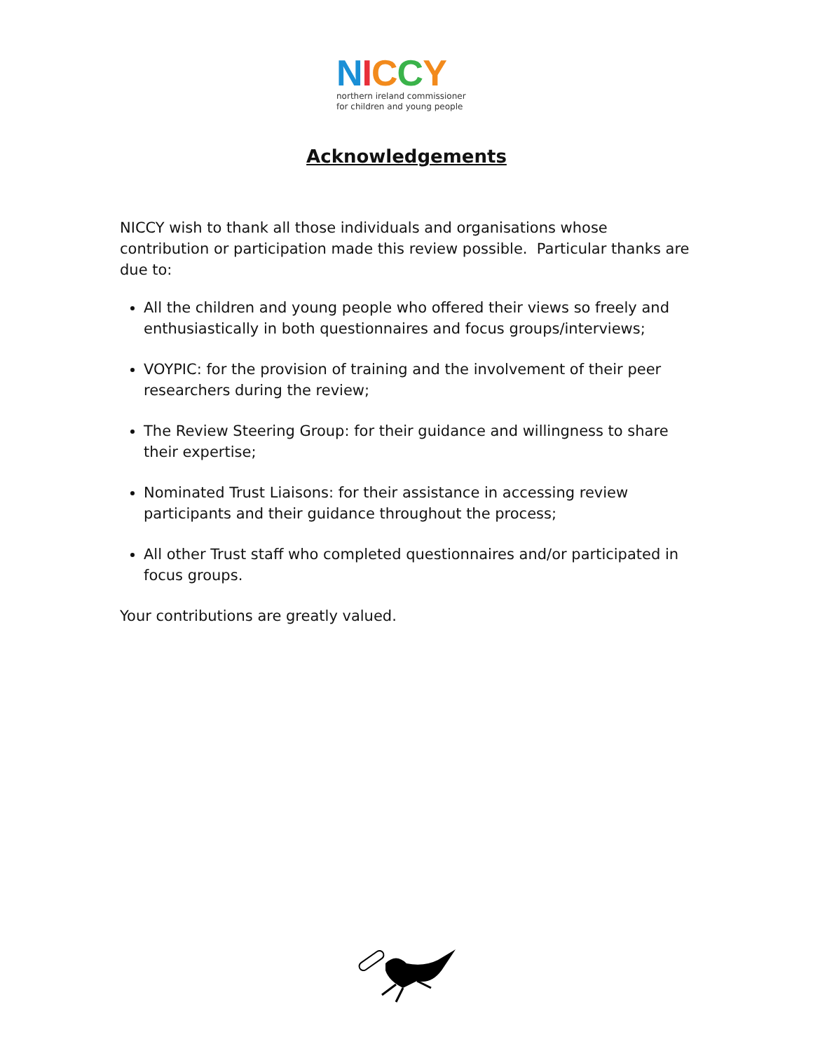NICCY
northern ireland commissioner
for children and young people
Acknowledgements
NICCY wish to thank all those individuals and organisations whose contribution or participation made this review possible. Particular thanks are due to:
All the children and young people who offered their views so freely and enthusiastically in both questionnaires and focus groups/interviews;
VOYPIC: for the provision of training and the involvement of their peer researchers during the review;
The Review Steering Group: for their guidance and willingness to share their expertise;
Nominated Trust Liaisons: for their assistance in accessing review participants and their guidance throughout the process;
All other Trust staff who completed questionnaires and/or participated in focus groups.
Your contributions are greatly valued.